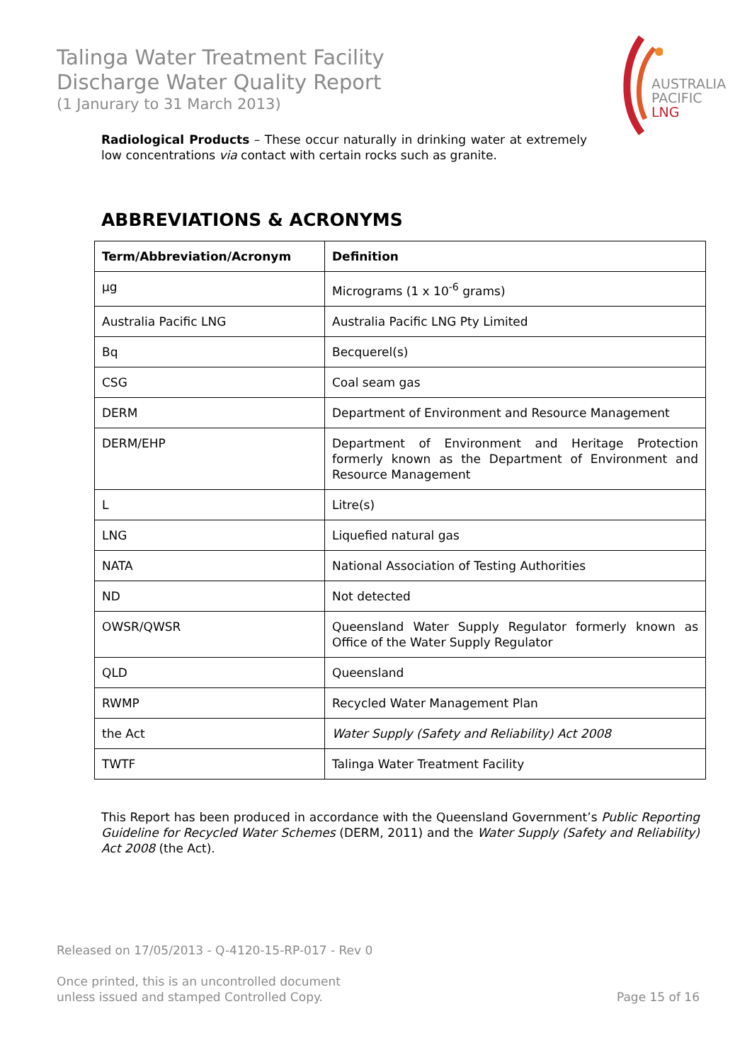Talinga Water Treatment Facility
Discharge Water Quality Report
(1 Janurary to 31 March 2013)
AUSTRALIA
PACIFIC
LNG
Radiological Products – These occur naturally in drinking water at extremely low concentrations via contact with certain rocks such as granite.
ABBREVIATIONS & ACRONYMS
| Term/Abbreviation/Acronym | Definition |
| --- | --- |
| µg | Micrograms (1 x 10<sup>-6</sup> grams) |
| Australia Pacific LNG | Australia Pacific LNG Pty Limited |
| Bq | Becquerel(s) |
| CSG | Coal seam gas |
| DERM | Department of Environment and Resource Management |
| DERM/EHP | Department of Environment and Heritage Protection formerly known as the Department of Environment and Resource Management |
| L | Litre(s) |
| LNG | Liquefied natural gas |
| NATA | National Association of Testing Authorities |
| ND | Not detected |
| OWSR/QWSR | Queensland Water Supply Regulator formerly known as Office of the Water Supply Regulator |
| QLD | Queensland |
| RWMP | Recycled Water Management Plan |
| the Act | Water Supply (Safety and Reliability) Act 2008 |
| TWTF | Talinga Water Treatment Facility |
This Report has been produced in accordance with the Queensland Government’s Public Reporting Guideline for Recycled Water Schemes (DERM, 2011) and the Water Supply (Safety and Reliability) Act 2008 (the Act).
Released on 17/05/2013 - Q-4120-15-RP-017 - Rev 0
Once printed, this is an uncontrolled document
unless issued and stamped Controlled Copy. Page 15 of 16